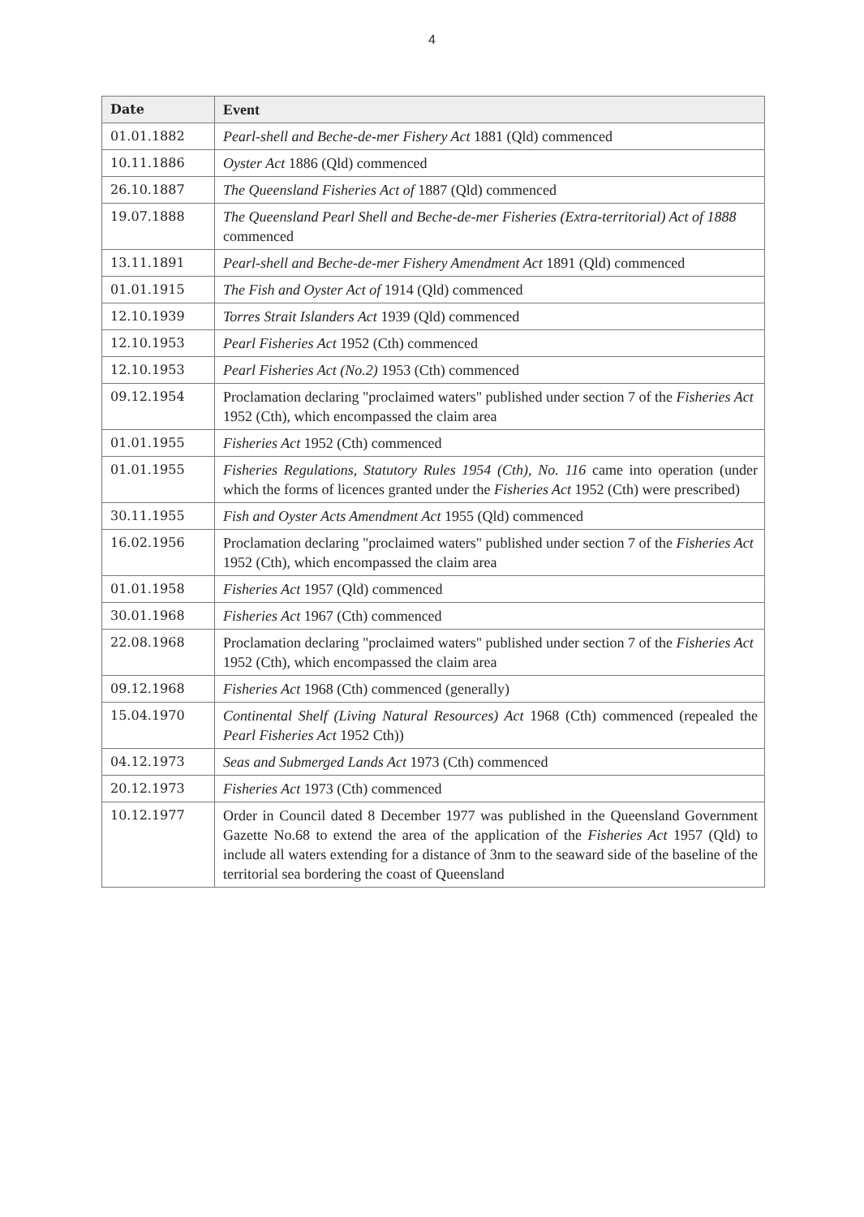4
| Date | Event |
| --- | --- |
| 01.01.1882 | Pearl-shell and Beche-de-mer Fishery Act 1881 (Qld) commenced |
| 10.11.1886 | Oyster Act 1886 (Qld) commenced |
| 26.10.1887 | The Queensland Fisheries Act of 1887 (Qld) commenced |
| 19.07.1888 | The Queensland Pearl Shell and Beche-de-mer Fisheries (Extra-territorial) Act of 1888 commenced |
| 13.11.1891 | Pearl-shell and Beche-de-mer Fishery Amendment Act 1891 (Qld) commenced |
| 01.01.1915 | The Fish and Oyster Act of 1914 (Qld) commenced |
| 12.10.1939 | Torres Strait Islanders Act 1939 (Qld) commenced |
| 12.10.1953 | Pearl Fisheries Act 1952 (Cth) commenced |
| 12.10.1953 | Pearl Fisheries Act (No.2) 1953 (Cth) commenced |
| 09.12.1954 | Proclamation declaring "proclaimed waters" published under section 7 of the Fisheries Act 1952 (Cth), which encompassed the claim area |
| 01.01.1955 | Fisheries Act 1952 (Cth) commenced |
| 01.01.1955 | Fisheries Regulations, Statutory Rules 1954 (Cth), No. 116 came into operation (under which the forms of licences granted under the Fisheries Act 1952 (Cth) were prescribed) |
| 30.11.1955 | Fish and Oyster Acts Amendment Act 1955 (Qld) commenced |
| 16.02.1956 | Proclamation declaring "proclaimed waters" published under section 7 of the Fisheries Act 1952 (Cth), which encompassed the claim area |
| 01.01.1958 | Fisheries Act 1957 (Qld) commenced |
| 30.01.1968 | Fisheries Act 1967 (Cth) commenced |
| 22.08.1968 | Proclamation declaring "proclaimed waters" published under section 7 of the Fisheries Act 1952 (Cth), which encompassed the claim area |
| 09.12.1968 | Fisheries Act 1968 (Cth) commenced (generally) |
| 15.04.1970 | Continental Shelf (Living Natural Resources) Act 1968 (Cth) commenced (repealed the Pearl Fisheries Act 1952 Cth)) |
| 04.12.1973 | Seas and Submerged Lands Act 1973 (Cth) commenced |
| 20.12.1973 | Fisheries Act 1973 (Cth) commenced |
| 10.12.1977 | Order in Council dated 8 December 1977 was published in the Queensland Government Gazette No.68 to extend the area of the application of the Fisheries Act 1957 (Qld) to include all waters extending for a distance of 3nm to the seaward side of the baseline of the territorial sea bordering the coast of Queensland |